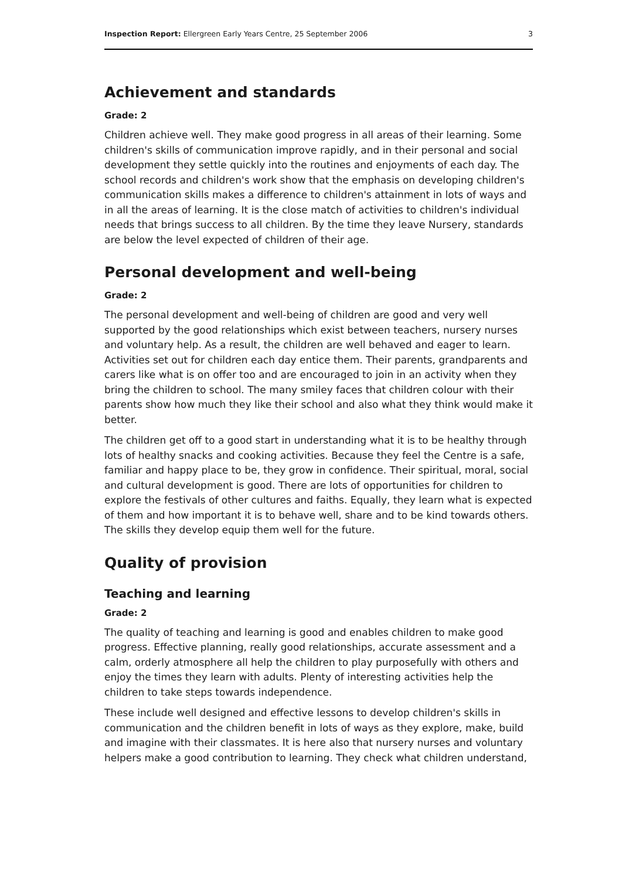Inspection Report: Ellergreen Early Years Centre, 25 September 2006 3
Achievement and standards
Grade: 2
Children achieve well. They make good progress in all areas of their learning. Some children's skills of communication improve rapidly, and in their personal and social development they settle quickly into the routines and enjoyments of each day. The school records and children's work show that the emphasis on developing children's communication skills makes a difference to children's attainment in lots of ways and in all the areas of learning. It is the close match of activities to children's individual needs that brings success to all children. By the time they leave Nursery, standards are below the level expected of children of their age.
Personal development and well-being
Grade: 2
The personal development and well-being of children are good and very well supported by the good relationships which exist between teachers, nursery nurses and voluntary help. As a result, the children are well behaved and eager to learn. Activities set out for children each day entice them. Their parents, grandparents and carers like what is on offer too and are encouraged to join in an activity when they bring the children to school. The many smiley faces that children colour with their parents show how much they like their school and also what they think would make it better.
The children get off to a good start in understanding what it is to be healthy through lots of healthy snacks and cooking activities. Because they feel the Centre is a safe, familiar and happy place to be, they grow in confidence. Their spiritual, moral, social and cultural development is good. There are lots of opportunities for children to explore the festivals of other cultures and faiths. Equally, they learn what is expected of them and how important it is to behave well, share and to be kind towards others. The skills they develop equip them well for the future.
Quality of provision
Teaching and learning
Grade: 2
The quality of teaching and learning is good and enables children to make good progress. Effective planning, really good relationships, accurate assessment and a calm, orderly atmosphere all help the children to play purposefully with others and enjoy the times they learn with adults. Plenty of interesting activities help the children to take steps towards independence.
These include well designed and effective lessons to develop children's skills in communication and the children benefit in lots of ways as they explore, make, build and imagine with their classmates. It is here also that nursery nurses and voluntary helpers make a good contribution to learning. They check what children understand,